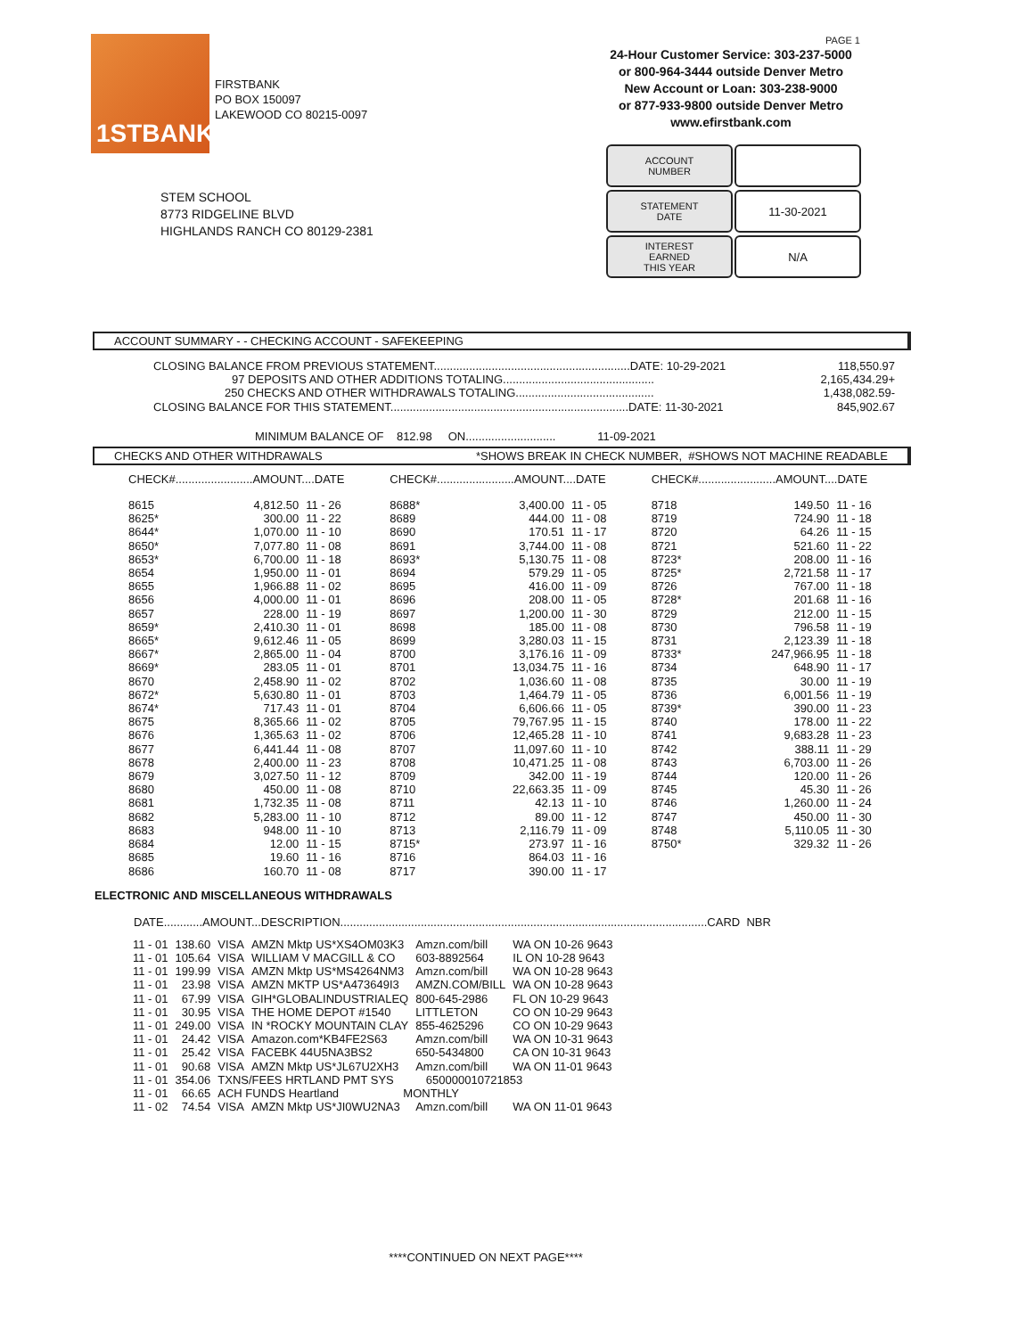1STBANK
FIRSTBANK
PO BOX 150097
LAKEWOOD CO 80215-0097
PAGE 1
24-Hour Customer Service: 303-237-5000
or 800-964-3444 outside Denver Metro
New Account or Loan: 303-238-9000
or 877-933-9800 outside Denver Metro
www.efirstbank.com
STEM SCHOOL
8773 RIDGELINE BLVD
HIGHLANDS RANCH CO 80129-2381
ACCOUNT
NUMBER
STATEMENT
DATE
11-30-2021
INTEREST
EARNED
THIS YEAR
N/A
ACCOUNT SUMMARY - - CHECKING ACCOUNT - SAFEKEEPING
| CLOSING BALANCE FROM PREVIOUS STATEMENT.............................................................DATE: 10-29-2021 | 118,550.97 |
| 97 DEPOSITS AND OTHER ADDITIONS TOTALING............................................... | 2,165,434.29+ |
| 250 CHECKS AND OTHER WITHDRAWALS TOTALING........................................... | 1,438,082.59- |
| CLOSING BALANCE FOR THIS STATEMENT..........................................................................DATE: 11-30-2021 | 845,902.67 |
MINIMUM BALANCE OF 812.98 ON............................ 11-09-2021
CHECKS AND OTHER WITHDRAWALS *SHOWS BREAK IN CHECK NUMBER, #SHOWS NOT MACHINE READABLE
| CHECK#........................AMOUNT....DATE | | | CHECK#........................AMOUNT....DATE | | | CHECK#........................AMOUNT....DATE | | |
| 8615 | 4,812.50 | 11 - 26 | 8688* | 3,400.00 | 11 - 05 | 8718 | 149.50 | 11 - 16 |
| 8625* | 300.00 | 11 - 22 | 8689 | 444.00 | 11 - 08 | 8719 | 724.90 | 11 - 18 |
| 8644* | 1,070.00 | 11 - 10 | 8690 | 170.51 | 11 - 17 | 8720 | 64.26 | 11 - 15 |
| 8650* | 7,077.80 | 11 - 08 | 8691 | 3,744.00 | 11 - 08 | 8721 | 521.60 | 11 - 22 |
| 8653* | 6,700.00 | 11 - 18 | 8693* | 5,130.75 | 11 - 08 | 8723* | 208.00 | 11 - 16 |
| 8654 | 1,950.00 | 11 - 01 | 8694 | 579.29 | 11 - 05 | 8725* | 2,721.58 | 11 - 17 |
| 8655 | 1,966.88 | 11 - 02 | 8695 | 416.00 | 11 - 09 | 8726 | 767.00 | 11 - 18 |
| 8656 | 4,000.00 | 11 - 01 | 8696 | 208.00 | 11 - 05 | 8728* | 201.68 | 11 - 16 |
| 8657 | 228.00 | 11 - 19 | 8697 | 1,200.00 | 11 - 30 | 8729 | 212.00 | 11 - 15 |
| 8659* | 2,410.30 | 11 - 01 | 8698 | 185.00 | 11 - 08 | 8730 | 796.58 | 11 - 19 |
| 8665* | 9,612.46 | 11 - 05 | 8699 | 3,280.03 | 11 - 15 | 8731 | 2,123.39 | 11 - 18 |
| 8667* | 2,865.00 | 11 - 04 | 8700 | 3,176.16 | 11 - 09 | 8733* | 247,966.95 | 11 - 18 |
| 8669* | 283.05 | 11 - 01 | 8701 | 13,034.75 | 11 - 16 | 8734 | 648.90 | 11 - 17 |
| 8670 | 2,458.90 | 11 - 02 | 8702 | 1,036.60 | 11 - 08 | 8735 | 30.00 | 11 - 19 |
| 8672* | 5,630.80 | 11 - 01 | 8703 | 1,464.79 | 11 - 05 | 8736 | 6,001.56 | 11 - 19 |
| 8674* | 717.43 | 11 - 01 | 8704 | 6,606.66 | 11 - 05 | 8739* | 390.00 | 11 - 23 |
| 8675 | 8,365.66 | 11 - 02 | 8705 | 79,767.95 | 11 - 15 | 8740 | 178.00 | 11 - 22 |
| 8676 | 1,365.63 | 11 - 02 | 8706 | 12,465.28 | 11 - 10 | 8741 | 9,683.28 | 11 - 23 |
| 8677 | 6,441.44 | 11 - 08 | 8707 | 11,097.60 | 11 - 10 | 8742 | 388.11 | 11 - 29 |
| 8678 | 2,400.00 | 11 - 23 | 8708 | 10,471.25 | 11 - 08 | 8743 | 6,703.00 | 11 - 26 |
| 8679 | 3,027.50 | 11 - 12 | 8709 | 342.00 | 11 - 19 | 8744 | 120.00 | 11 - 26 |
| 8680 | 450.00 | 11 - 08 | 8710 | 22,663.35 | 11 - 09 | 8745 | 45.30 | 11 - 26 |
| 8681 | 1,732.35 | 11 - 08 | 8711 | 42.13 | 11 - 10 | 8746 | 1,260.00 | 11 - 24 |
| 8682 | 5,283.00 | 11 - 10 | 8712 | 89.00 | 11 - 12 | 8747 | 450.00 | 11 - 30 |
| 8683 | 948.00 | 11 - 10 | 8713 | 2,116.79 | 11 - 09 | 8748 | 5,110.05 | 11 - 30 |
| 8684 | 12.00 | 11 - 15 | 8715* | 273.97 | 11 - 16 | 8750* | 329.32 | 11 - 26 |
| 8685 | 19.60 | 11 - 16 | 8716 | 864.03 | 11 - 16 | | | |
| 8686 | 160.70 | 11 - 08 | 8717 | 390.00 | 11 - 17 | | | |
ELECTRONIC AND MISCELLANEOUS WITHDRAWALS
DATE............AMOUNT...DESCRIPTION..................................................................................................................CARD NBR
| 11 - 01 | 138.60 | VISA | AMZN Mktp US*XS4OM03K3 | Amzn.com/bill | WA ON 10-26 9643 |
| 11 - 01 | 105.64 | VISA | WILLIAM V MACGILL & CO | 603-8892564 | IL ON 10-28 9643 |
| 11 - 01 | 199.99 | VISA | AMZN Mktp US*MS4264NM3 | Amzn.com/bill | WA ON 10-28 9643 |
| 11 - 01 | 23.98 | VISA | AMZN MKTP US*A473649I3 | AMZN.COM/BILL | WA ON 10-28 9643 |
| 11 - 01 | 67.99 | VISA | GIH*GLOBALINDUSTRIALEQ | 800-645-2986 | FL ON 10-29 9643 |
| 11 - 01 | 30.95 | VISA | THE HOME DEPOT #1540 | LITTLETON | CO ON 10-29 9643 |
| 11 - 01 | 249.00 | VISA | IN *ROCKY MOUNTAIN CLAY | 855-4625296 | CO ON 10-29 9643 |
| 11 - 01 | 24.42 | VISA | Amazon.com*KB4FE2S63 | Amzn.com/bill | WA ON 10-31 9643 |
| 11 - 01 | 25.42 | VISA | FACEBK 44U5NA3BS2 | 650-5434800 | CA ON 10-31 9643 |
| 11 - 01 | 90.68 | VISA | AMZN Mktp US*JL67U2XH3 | Amzn.com/bill | WA ON 11-01 9643 |
| 11 - 01 | 354.06 | TXNS/FEES HRTLAND PMT SYS 650000010721853 | | | |
| 11 - 01 | 66.65 | ACH FUNDS Heartland MONTHLY | | | |
| 11 - 02 | 74.54 | VISA | AMZN Mktp US*JI0WU2NA3 | Amzn.com/bill | WA ON 11-01 9643 |
****CONTINUED ON NEXT PAGE****